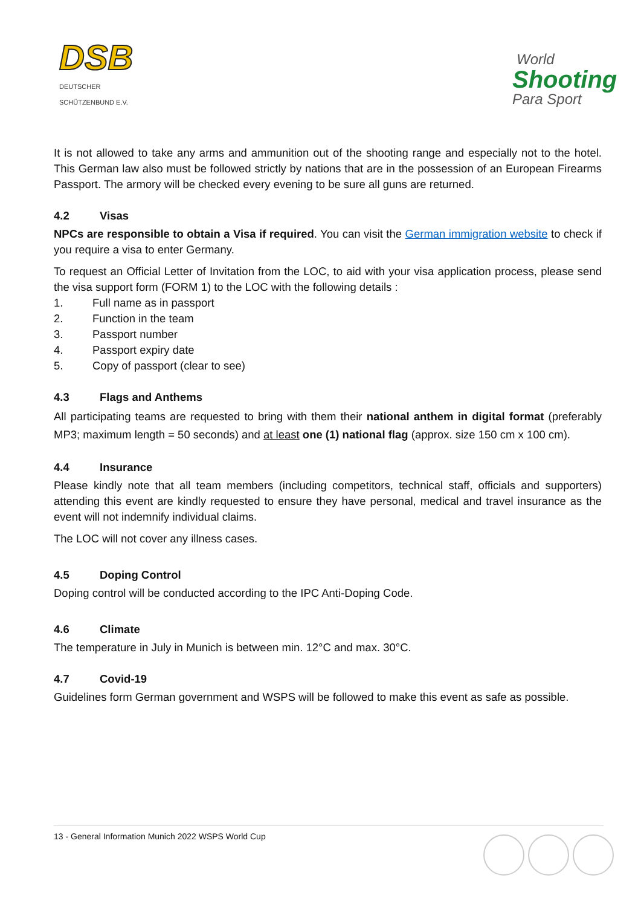DSB
DEUTSCHER SCHÜTZENBUND E.V.
World
Shooting
Para Sport
It is not allowed to take any arms and ammunition out of the shooting range and especially not to the hotel. This German law also must be followed strictly by nations that are in the possession of an European Firearms Passport. The armory will be checked every evening to be sure all guns are returned.
4.2 Visas
NPCs are responsible to obtain a Visa if required. You can visit the German immigration website to check if you require a visa to enter Germany.
To request an Official Letter of Invitation from the LOC, to aid with your visa application process, please send the visa support form (FORM 1) to the LOC with the following details :
1. Full name as in passport
2. Function in the team
3. Passport number
4. Passport expiry date
5. Copy of passport (clear to see)
4.3 Flags and Anthems
All participating teams are requested to bring with them their national anthem in digital format (preferably MP3; maximum length = 50 seconds) and at least one (1) national flag (approx. size 150 cm x 100 cm).
4.4 Insurance
Please kindly note that all team members (including competitors, technical staff, officials and supporters) attending this event are kindly requested to ensure they have personal, medical and travel insurance as the event will not indemnify individual claims.
The LOC will not cover any illness cases.
4.5 Doping Control
Doping control will be conducted according to the IPC Anti-Doping Code.
4.6 Climate
The temperature in July in Munich is between min. 12°C and max. 30°C.
4.7 Covid-19
Guidelines form German government and WSPS will be followed to make this event as safe as possible.
13 - General Information Munich 2022 WSPS World Cup